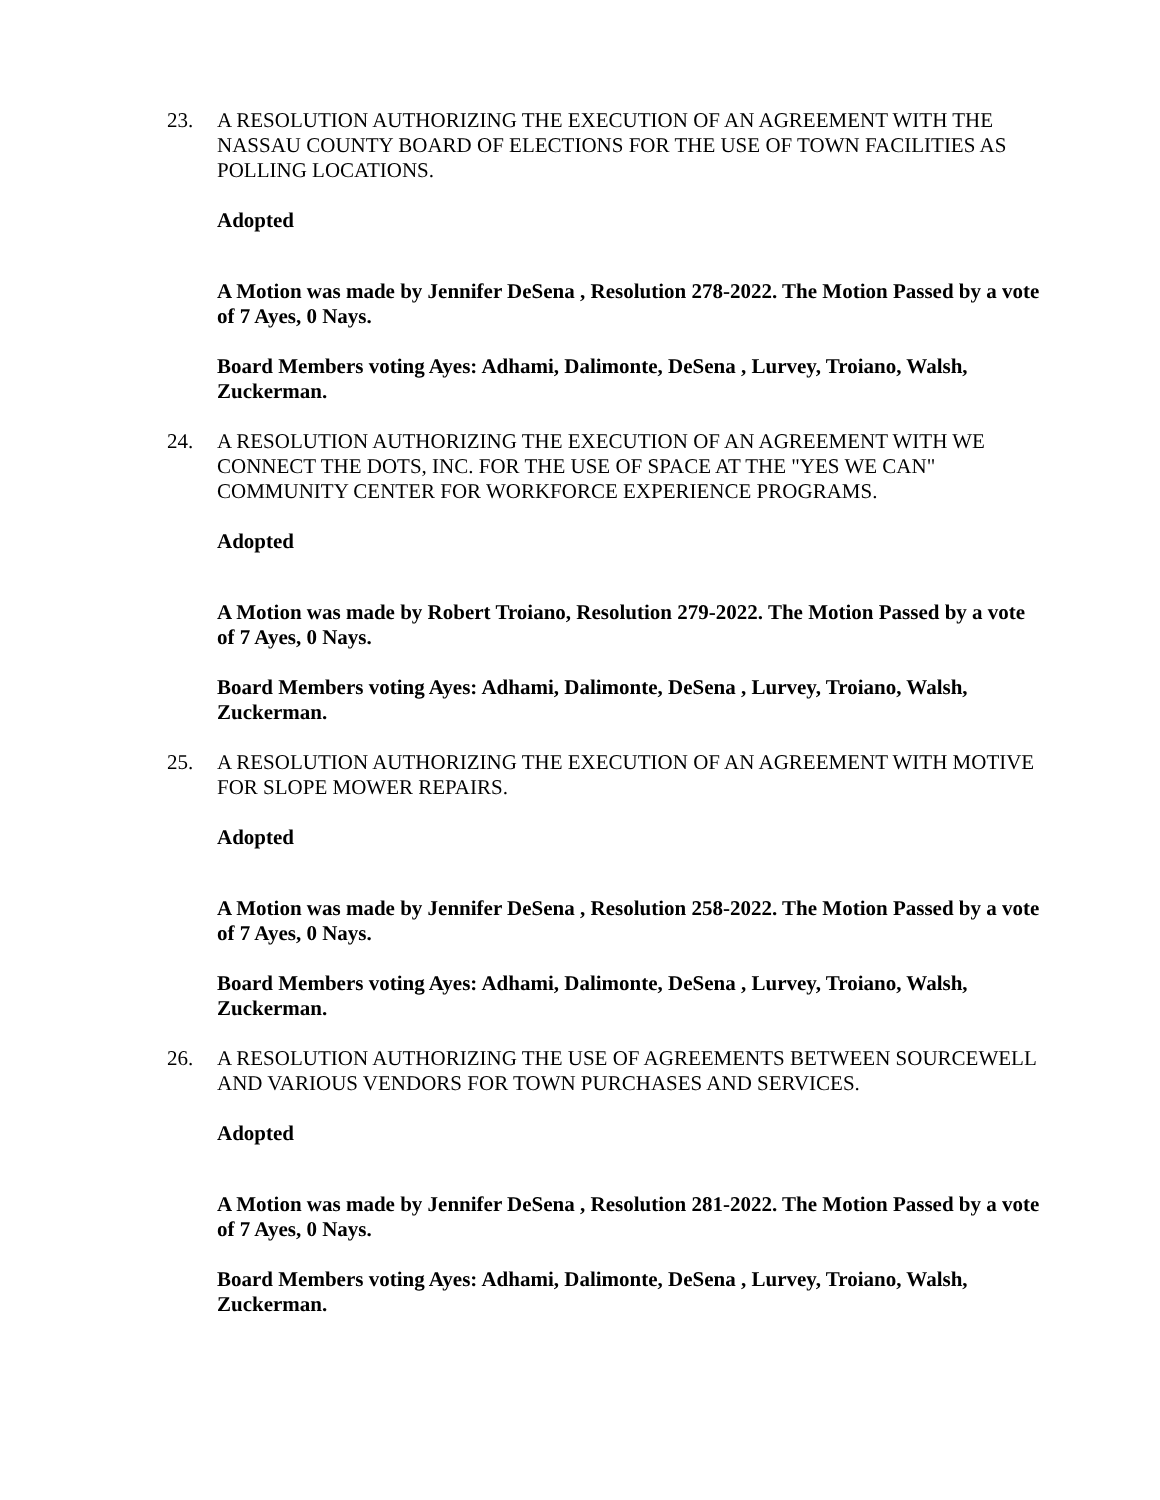23. A RESOLUTION AUTHORIZING THE EXECUTION OF AN AGREEMENT WITH THE NASSAU COUNTY BOARD OF ELECTIONS FOR THE USE OF TOWN FACILITIES AS POLLING LOCATIONS.
Adopted
A Motion was made by Jennifer DeSena , Resolution 278-2022. The Motion Passed by a vote of 7 Ayes, 0 Nays.
Board Members voting Ayes: Adhami, Dalimonte, DeSena , Lurvey, Troiano, Walsh, Zuckerman.
24. A RESOLUTION AUTHORIZING THE EXECUTION OF AN AGREEMENT WITH WE CONNECT THE DOTS, INC. FOR THE USE OF SPACE AT THE "YES WE CAN" COMMUNITY CENTER FOR WORKFORCE EXPERIENCE PROGRAMS.
Adopted
A Motion was made by Robert Troiano, Resolution 279-2022. The Motion Passed by a vote of 7 Ayes, 0 Nays.
Board Members voting Ayes: Adhami, Dalimonte, DeSena , Lurvey, Troiano, Walsh, Zuckerman.
25. A RESOLUTION AUTHORIZING THE EXECUTION OF AN AGREEMENT WITH MOTIVE FOR SLOPE MOWER REPAIRS.
Adopted
A Motion was made by Jennifer DeSena , Resolution 258-2022. The Motion Passed by a vote of 7 Ayes, 0 Nays.
Board Members voting Ayes: Adhami, Dalimonte, DeSena , Lurvey, Troiano, Walsh, Zuckerman.
26. A RESOLUTION AUTHORIZING THE USE OF AGREEMENTS BETWEEN SOURCEWELL AND VARIOUS VENDORS FOR TOWN PURCHASES AND SERVICES.
Adopted
A Motion was made by Jennifer DeSena , Resolution 281-2022. The Motion Passed by a vote of 7 Ayes, 0 Nays.
Board Members voting Ayes: Adhami, Dalimonte, DeSena , Lurvey, Troiano, Walsh, Zuckerman.